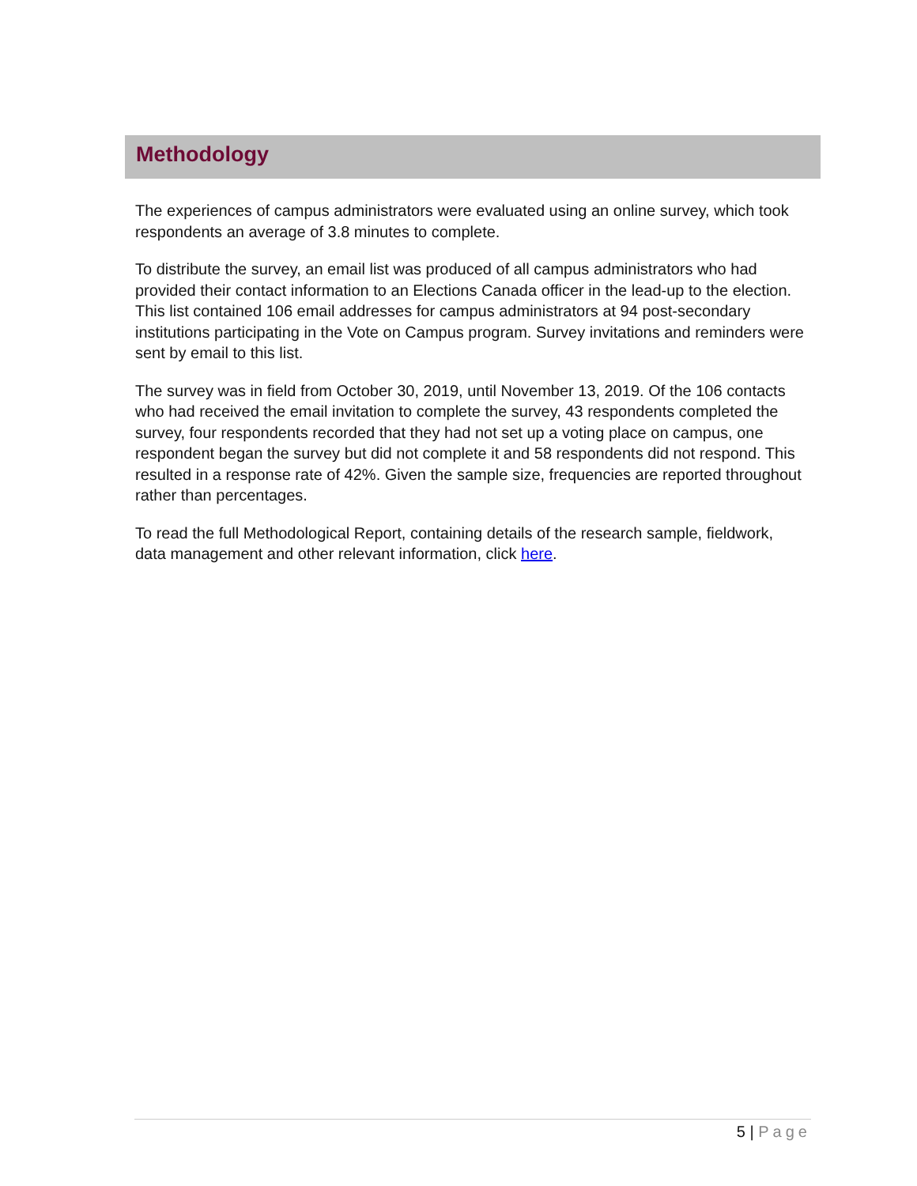Methodology
The experiences of campus administrators were evaluated using an online survey, which took respondents an average of 3.8 minutes to complete.
To distribute the survey, an email list was produced of all campus administrators who had provided their contact information to an Elections Canada officer in the lead-up to the election. This list contained 106 email addresses for campus administrators at 94 post-secondary institutions participating in the Vote on Campus program. Survey invitations and reminders were sent by email to this list.
The survey was in field from October 30, 2019, until November 13, 2019. Of the 106 contacts who had received the email invitation to complete the survey, 43 respondents completed the survey, four respondents recorded that they had not set up a voting place on campus, one respondent began the survey but did not complete it and 58 respondents did not respond. This resulted in a response rate of 42%. Given the sample size, frequencies are reported throughout rather than percentages.
To read the full Methodological Report, containing details of the research sample, fieldwork, data management and other relevant information, click here.
5 | Page